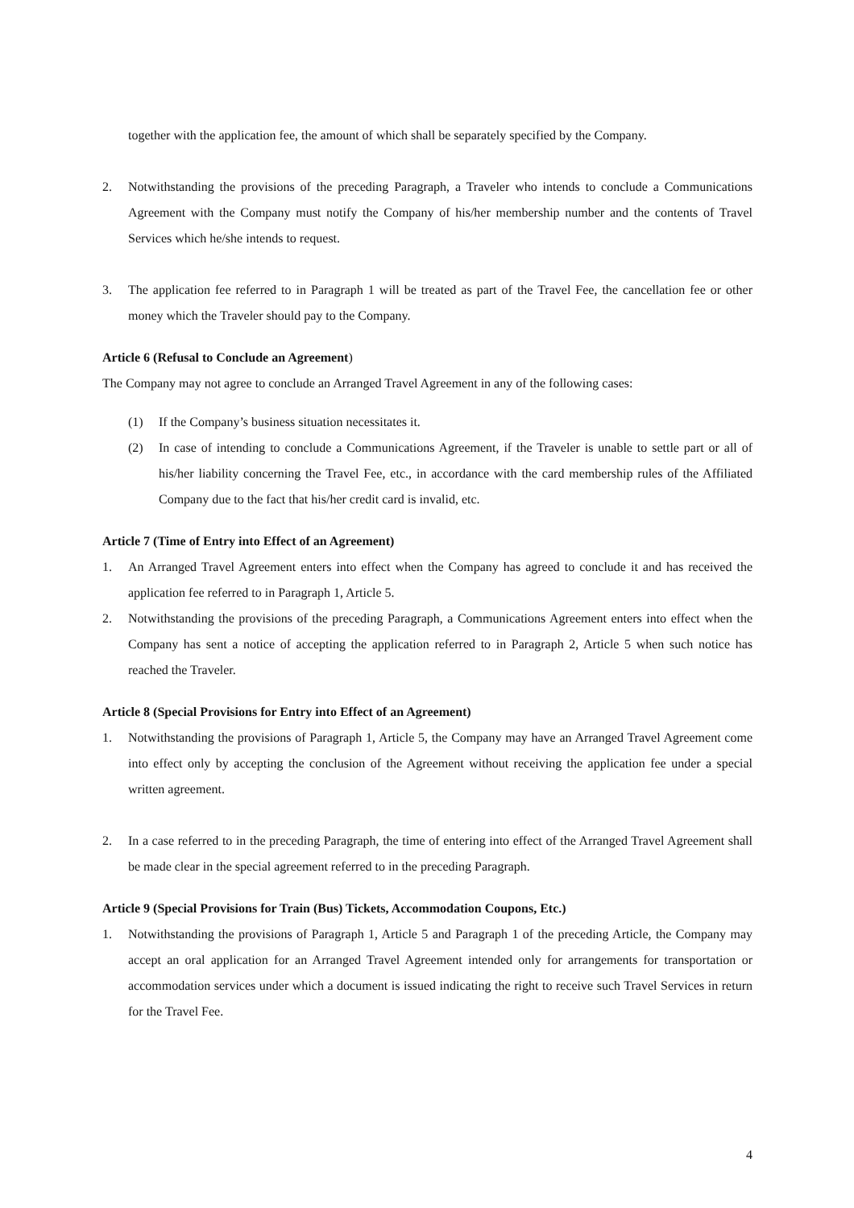together with the application fee, the amount of which shall be separately specified by the Company.
2. Notwithstanding the provisions of the preceding Paragraph, a Traveler who intends to conclude a Communications Agreement with the Company must notify the Company of his/her membership number and the contents of Travel Services which he/she intends to request.
3. The application fee referred to in Paragraph 1 will be treated as part of the Travel Fee, the cancellation fee or other money which the Traveler should pay to the Company.
Article 6 (Refusal to Conclude an Agreement)
The Company may not agree to conclude an Arranged Travel Agreement in any of the following cases:
(1) If the Company’s business situation necessitates it.
(2) In case of intending to conclude a Communications Agreement, if the Traveler is unable to settle part or all of his/her liability concerning the Travel Fee, etc., in accordance with the card membership rules of the Affiliated Company due to the fact that his/her credit card is invalid, etc.
Article 7 (Time of Entry into Effect of an Agreement)
1. An Arranged Travel Agreement enters into effect when the Company has agreed to conclude it and has received the application fee referred to in Paragraph 1, Article 5.
2. Notwithstanding the provisions of the preceding Paragraph, a Communications Agreement enters into effect when the Company has sent a notice of accepting the application referred to in Paragraph 2, Article 5 when such notice has reached the Traveler.
Article 8 (Special Provisions for Entry into Effect of an Agreement)
1. Notwithstanding the provisions of Paragraph 1, Article 5, the Company may have an Arranged Travel Agreement come into effect only by accepting the conclusion of the Agreement without receiving the application fee under a special written agreement.
2. In a case referred to in the preceding Paragraph, the time of entering into effect of the Arranged Travel Agreement shall be made clear in the special agreement referred to in the preceding Paragraph.
Article 9 (Special Provisions for Train (Bus) Tickets, Accommodation Coupons, Etc.)
1. Notwithstanding the provisions of Paragraph 1, Article 5 and Paragraph 1 of the preceding Article, the Company may accept an oral application for an Arranged Travel Agreement intended only for arrangements for transportation or accommodation services under which a document is issued indicating the right to receive such Travel Services in return for the Travel Fee.
4